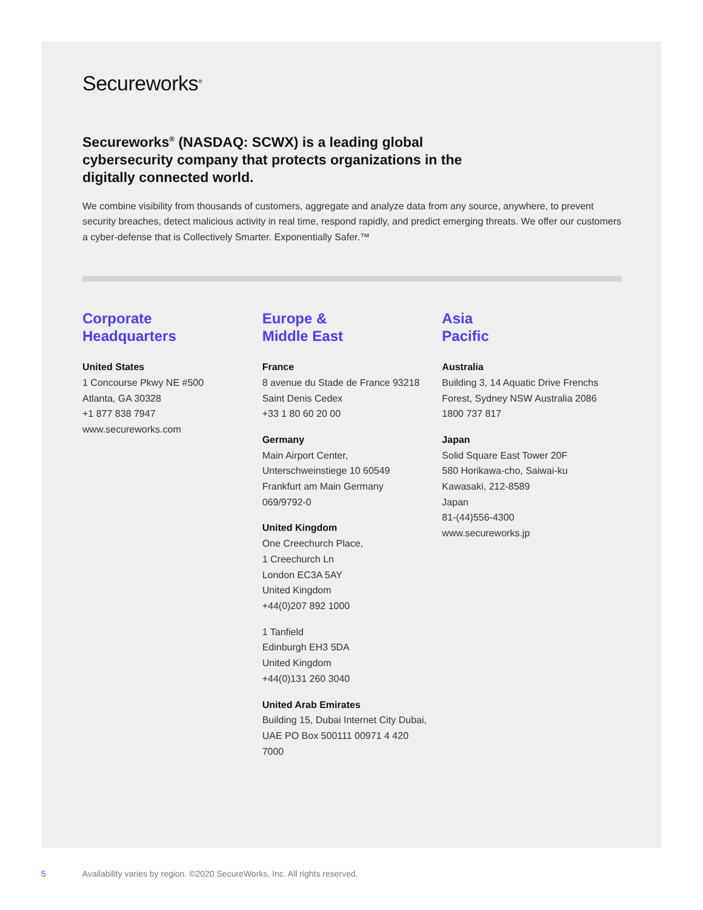Secureworks<sup>®</sup>
Secureworks<sup>®</sup> (NASDAQ: SCWX) is a leading global cybersecurity company that protects organizations in the digitally connected world.
We combine visibility from thousands of customers, aggregate and analyze data from any source, anywhere, to prevent security breaches, detect malicious activity in real time, respond rapidly, and predict emerging threats. We offer our customers a cyber-defense that is Collectively Smarter. Exponentially Safer.™
Corporate
Headquarters
United States
1 Concourse Pkwy NE #500
Atlanta, GA 30328
+1 877 838 7947
www.secureworks.com
Europe &
Middle East
France
8 avenue du Stade de France 93218
Saint Denis Cedex
+33 1 80 60 20 00
Germany
Main Airport Center,
Unterschweinstiege 10 60549
Frankfurt am Main Germany
069/9792-0
United Kingdom
One Creechurch Place,
1 Creechurch Ln
London EC3A 5AY
United Kingdom
+44(0)207 892 1000
1 Tanfield
Edinburgh EH3 5DA
United Kingdom
+44(0)131 260 3040
United Arab Emirates
Building 15, Dubai Internet City Dubai,
UAE PO Box 500111 00971 4 420
7000
Asia
Pacific
Australia
Building 3, 14 Aquatic Drive Frenchs
Forest, Sydney NSW Australia 2086
1800 737 817
Japan
Solid Square East Tower 20F
580 Horikawa-cho, Saiwai-ku
Kawasaki, 212-8589
Japan
81-(44)556-4300
www.secureworks.jp
5 Availability varies by region. ©2020 SecureWorks, Inc. All rights reserved.